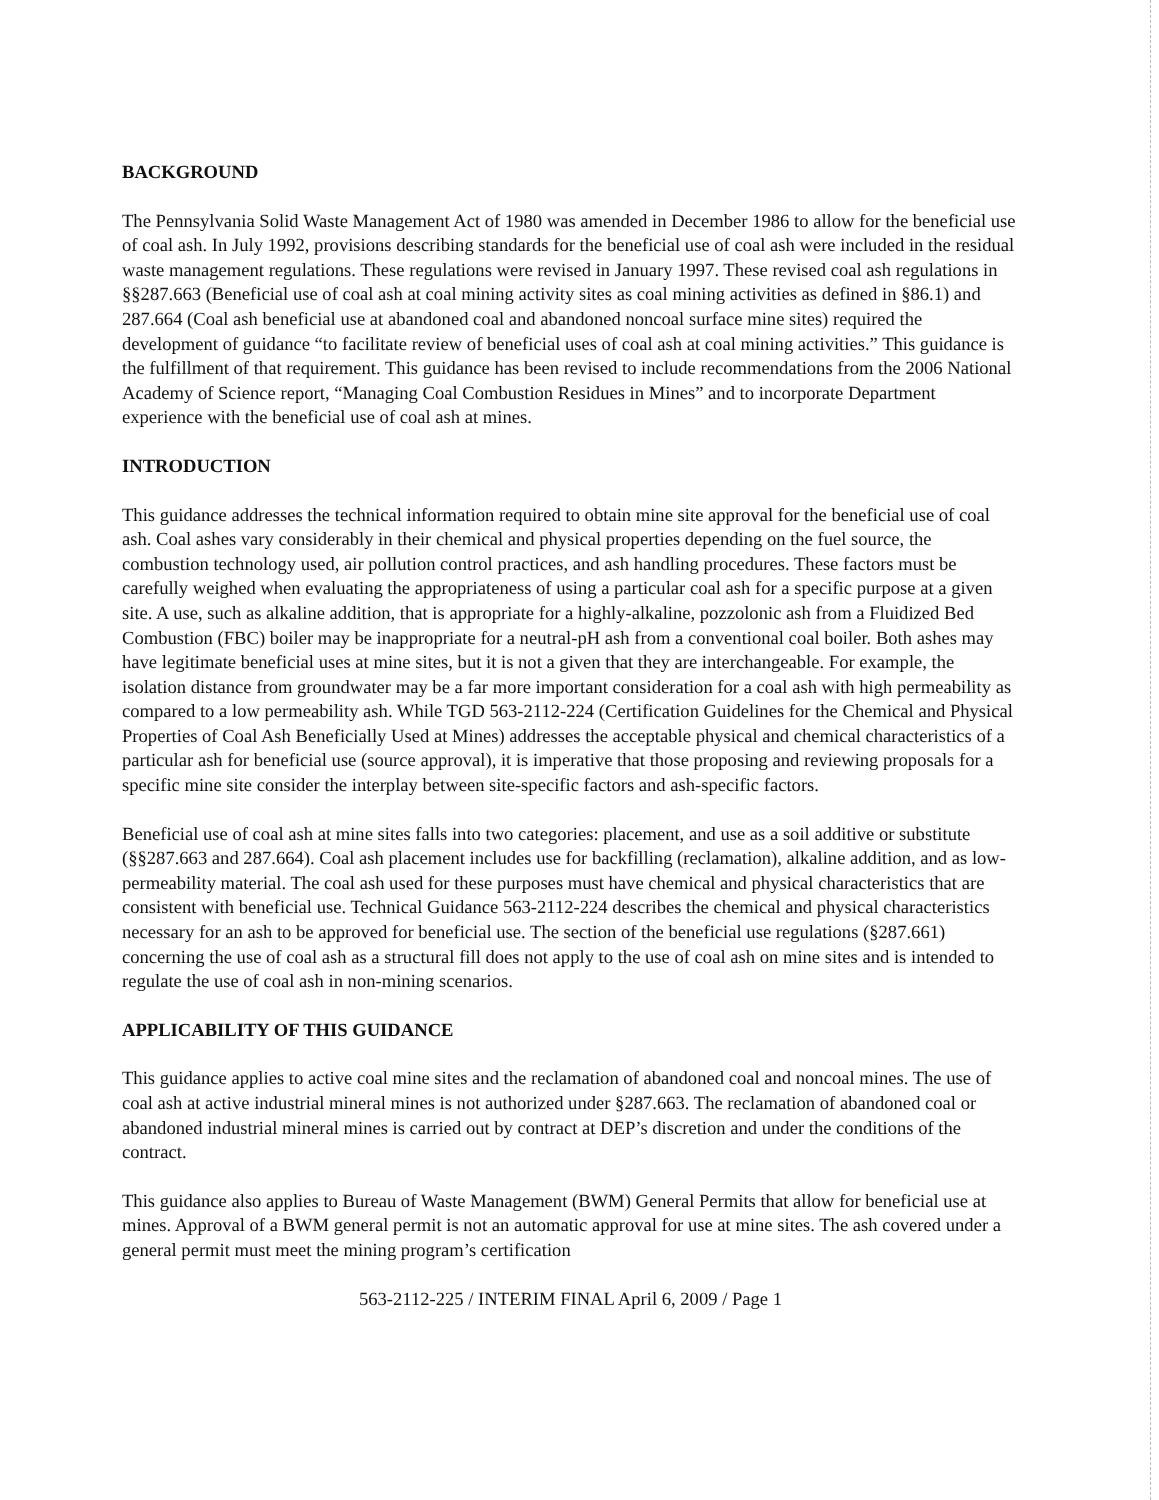BACKGROUND
The Pennsylvania Solid Waste Management Act of 1980 was amended in December 1986 to allow for the beneficial use of coal ash. In July 1992, provisions describing standards for the beneficial use of coal ash were included in the residual waste management regulations. These regulations were revised in January 1997. These revised coal ash regulations in §§287.663 (Beneficial use of coal ash at coal mining activity sites as coal mining activities as defined in §86.1) and 287.664 (Coal ash beneficial use at abandoned coal and abandoned noncoal surface mine sites) required the development of guidance “to facilitate review of beneficial uses of coal ash at coal mining activities.” This guidance is the fulfillment of that requirement. This guidance has been revised to include recommendations from the 2006 National Academy of Science report, “Managing Coal Combustion Residues in Mines” and to incorporate Department experience with the beneficial use of coal ash at mines.
INTRODUCTION
This guidance addresses the technical information required to obtain mine site approval for the beneficial use of coal ash. Coal ashes vary considerably in their chemical and physical properties depending on the fuel source, the combustion technology used, air pollution control practices, and ash handling procedures. These factors must be carefully weighed when evaluating the appropriateness of using a particular coal ash for a specific purpose at a given site. A use, such as alkaline addition, that is appropriate for a highly-alkaline, pozzolonic ash from a Fluidized Bed Combustion (FBC) boiler may be inappropriate for a neutral-pH ash from a conventional coal boiler. Both ashes may have legitimate beneficial uses at mine sites, but it is not a given that they are interchangeable. For example, the isolation distance from groundwater may be a far more important consideration for a coal ash with high permeability as compared to a low permeability ash. While TGD 563-2112-224 (Certification Guidelines for the Chemical and Physical Properties of Coal Ash Beneficially Used at Mines) addresses the acceptable physical and chemical characteristics of a particular ash for beneficial use (source approval), it is imperative that those proposing and reviewing proposals for a specific mine site consider the interplay between site-specific factors and ash-specific factors.
Beneficial use of coal ash at mine sites falls into two categories: placement, and use as a soil additive or substitute (§§287.663 and 287.664). Coal ash placement includes use for backfilling (reclamation), alkaline addition, and as low-permeability material. The coal ash used for these purposes must have chemical and physical characteristics that are consistent with beneficial use. Technical Guidance 563-2112-224 describes the chemical and physical characteristics necessary for an ash to be approved for beneficial use. The section of the beneficial use regulations (§287.661) concerning the use of coal ash as a structural fill does not apply to the use of coal ash on mine sites and is intended to regulate the use of coal ash in non-mining scenarios.
APPLICABILITY OF THIS GUIDANCE
This guidance applies to active coal mine sites and the reclamation of abandoned coal and noncoal mines. The use of coal ash at active industrial mineral mines is not authorized under §287.663. The reclamation of abandoned coal or abandoned industrial mineral mines is carried out by contract at DEP’s discretion and under the conditions of the contract.
This guidance also applies to Bureau of Waste Management (BWM) General Permits that allow for beneficial use at mines. Approval of a BWM general permit is not an automatic approval for use at mine sites. The ash covered under a general permit must meet the mining program’s certification
563-2112-225 / INTERIM FINAL April 6, 2009 / Page 1